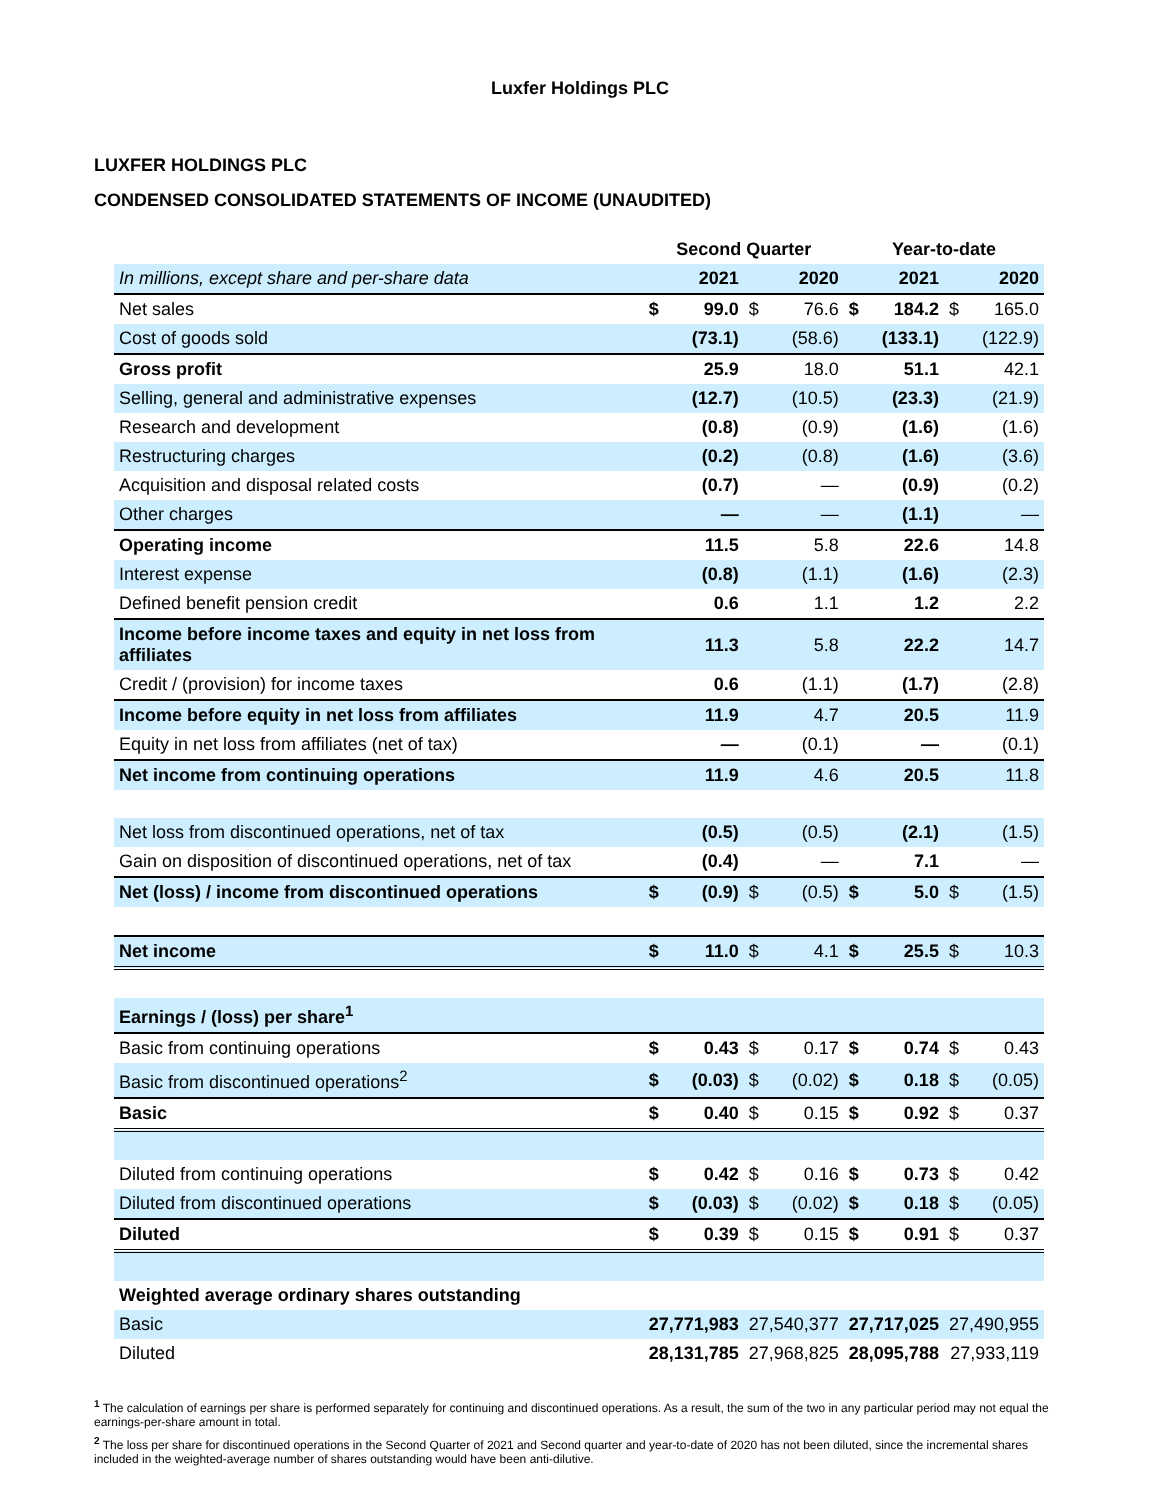Luxfer Holdings PLC
LUXFER HOLDINGS PLC
CONDENSED CONSOLIDATED STATEMENTS OF INCOME (UNAUDITED)
| | Second Quarter | | | | Year-to-date | | | |
| --- | --- | --- | --- | --- | --- | --- | --- | --- |
| In millions, except share and per-share data | | 2021 | | 2020 | | 2021 | | 2020 |
| Net sales | $ | 99.0 | $ | 76.6 | $ | 184.2 | $ | 165.0 |
| Cost of goods sold | | (73.1) | | (58.6) | | (133.1) | | (122.9) |
| Gross profit | | 25.9 | | 18.0 | | 51.1 | | 42.1 |
| Selling, general and administrative expenses | | (12.7) | | (10.5) | | (23.3) | | (21.9) |
| Research and development | | (0.8) | | (0.9) | | (1.6) | | (1.6) |
| Restructuring charges | | (0.2) | | (0.8) | | (1.6) | | (3.6) |
| Acquisition and disposal related costs | | (0.7) | | — | | (0.9) | | (0.2) |
| Other charges | | — | | — | | (1.1) | | — |
| Operating income | | 11.5 | | 5.8 | | 22.6 | | 14.8 |
| Interest expense | | (0.8) | | (1.1) | | (1.6) | | (2.3) |
| Defined benefit pension credit | | 0.6 | | 1.1 | | 1.2 | | 2.2 |
| Income before income taxes and equity in net loss from affiliates | | 11.3 | | 5.8 | | 22.2 | | 14.7 |
| Credit / (provision) for income taxes | | 0.6 | | (1.1) | | (1.7) | | (2.8) |
| Income before equity in net loss from affiliates | | 11.9 | | 4.7 | | 20.5 | | 11.9 |
| Equity in net loss from affiliates (net of tax) | | — | | (0.1) | | — | | (0.1) |
| Net income from continuing operations | | 11.9 | | 4.6 | | 20.5 | | 11.8 |
| Net loss from discontinued operations, net of tax | | (0.5) | | (0.5) | | (2.1) | | (1.5) |
| Gain on disposition of discontinued operations, net of tax | | (0.4) | | — | | 7.1 | | — |
| Net (loss) / income from discontinued operations | $ | (0.9) | $ | (0.5) | $ | 5.0 | $ | (1.5) |
| Net income | $ | 11.0 | $ | 4.1 | $ | 25.5 | $ | 10.3 |
| Earnings / (loss) per share<sup>1</sup> | | | | | | | | |
| Basic from continuing operations | $ | 0.43 | $ | 0.17 | $ | 0.74 | $ | 0.43 |
| Basic from discontinued operations<sup>2</sup> | $ | (0.03) | $ | (0.02) | $ | 0.18 | $ | (0.05) |
| Basic | $ | 0.40 | $ | 0.15 | $ | 0.92 | $ | 0.37 |
| Diluted from continuing operations | $ | 0.42 | $ | 0.16 | $ | 0.73 | $ | 0.42 |
| Diluted from discontinued operations | $ | (0.03) | $ | (0.02) | $ | 0.18 | $ | (0.05) |
| Diluted | $ | 0.39 | $ | 0.15 | $ | 0.91 | $ | 0.37 |
| Weighted average ordinary shares outstanding | | | | | | | | |
| Basic | 27,771,983 | | 27,540,377 | | 27,717,025 | | 27,490,955 | |
| Diluted | 28,131,785 | | 27,968,825 | | 28,095,788 | | 27,933,119 | |
<sup>1</sup> The calculation of earnings per share is performed separately for continuing and discontinued operations. As a result, the sum of the two in any particular period may not equal the earnings-per-share amount in total.
<sup>2</sup> The loss per share for discontinued operations in the Second Quarter of 2021 and Second quarter and year-to-date of 2020 has not been diluted, since the incremental shares included in the weighted-average number of shares outstanding would have been anti-dilutive.